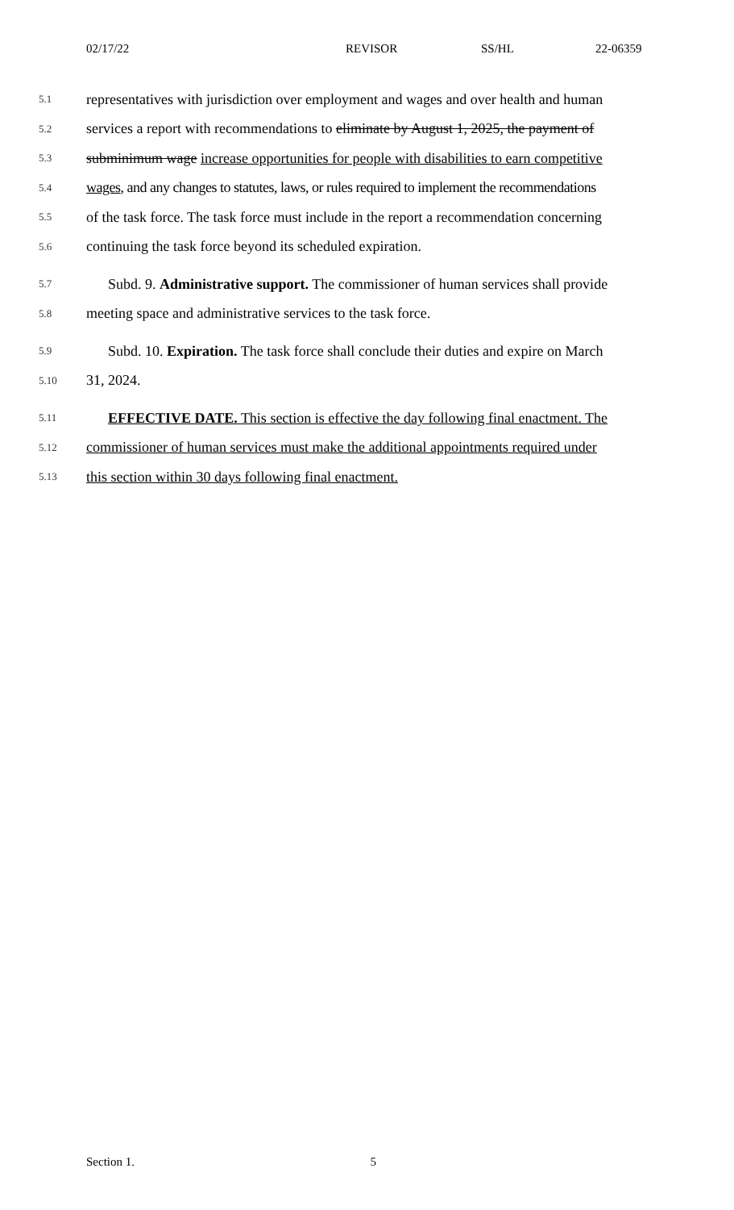02/17/22 REVISOR SS/HL 22-06359
5.1 representatives with jurisdiction over employment and wages and over health and human
5.2 services a report with recommendations to eliminate by August 1, 2025, the payment of
5.3 subminimum wage increase opportunities for people with disabilities to earn competitive
5.4 wages, and any changes to statutes, laws, or rules required to implement the recommendations
5.5 of the task force. The task force must include in the report a recommendation concerning
5.6 continuing the task force beyond its scheduled expiration.
5.7 Subd. 9. Administrative support. The commissioner of human services shall provide
5.8 meeting space and administrative services to the task force.
5.9 Subd. 10. Expiration. The task force shall conclude their duties and expire on March
5.10 31, 2024.
5.11 EFFECTIVE DATE. This section is effective the day following final enactment. The
5.12 commissioner of human services must make the additional appointments required under
5.13 this section within 30 days following final enactment.
Section 1. 5